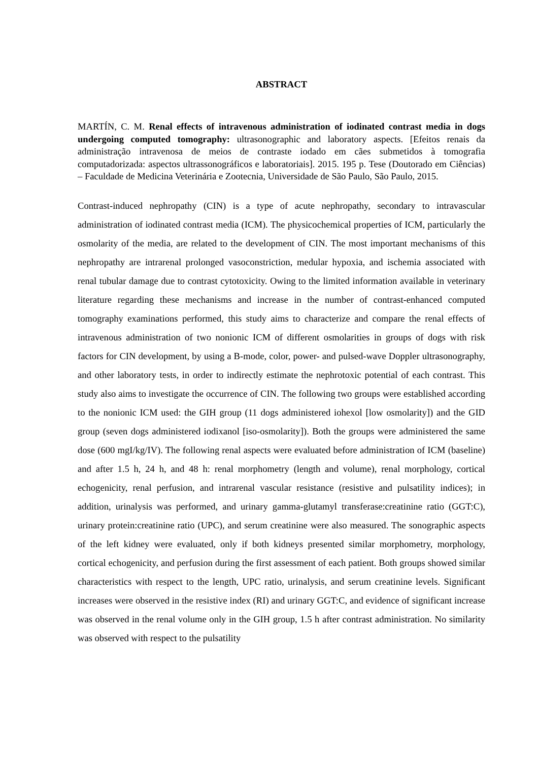ABSTRACT
MARTÍN, C. M. Renal effects of intravenous administration of iodinated contrast media in dogs undergoing computed tomography: ultrasonographic and laboratory aspects. [Efeitos renais da administração intravenosa de meios de contraste iodado em cães submetidos à tomografia computadorizada: aspectos ultrassonográficos e laboratoriais]. 2015. 195 p. Tese (Doutorado em Ciências) – Faculdade de Medicina Veterinária e Zootecnia, Universidade de São Paulo, São Paulo, 2015.
Contrast-induced nephropathy (CIN) is a type of acute nephropathy, secondary to intravascular administration of iodinated contrast media (ICM). The physicochemical properties of ICM, particularly the osmolarity of the media, are related to the development of CIN. The most important mechanisms of this nephropathy are intrarenal prolonged vasoconstriction, medular hypoxia, and ischemia associated with renal tubular damage due to contrast cytotoxicity. Owing to the limited information available in veterinary literature regarding these mechanisms and increase in the number of contrast-enhanced computed tomography examinations performed, this study aims to characterize and compare the renal effects of intravenous administration of two nonionic ICM of different osmolarities in groups of dogs with risk factors for CIN development, by using a B-mode, color, power- and pulsed-wave Doppler ultrasonography, and other laboratory tests, in order to indirectly estimate the nephrotoxic potential of each contrast. This study also aims to investigate the occurrence of CIN. The following two groups were established according to the nonionic ICM used: the GIH group (11 dogs administered iohexol [low osmolarity]) and the GID group (seven dogs administered iodixanol [iso-osmolarity]). Both the groups were administered the same dose (600 mgI/kg/IV). The following renal aspects were evaluated before administration of ICM (baseline) and after 1.5 h, 24 h, and 48 h: renal morphometry (length and volume), renal morphology, cortical echogenicity, renal perfusion, and intrarenal vascular resistance (resistive and pulsatility indices); in addition, urinalysis was performed, and urinary gamma-glutamyl transferase:creatinine ratio (GGT:C), urinary protein:creatinine ratio (UPC), and serum creatinine were also measured. The sonographic aspects of the left kidney were evaluated, only if both kidneys presented similar morphometry, morphology, cortical echogenicity, and perfusion during the first assessment of each patient. Both groups showed similar characteristics with respect to the length, UPC ratio, urinalysis, and serum creatinine levels. Significant increases were observed in the resistive index (RI) and urinary GGT:C, and evidence of significant increase was observed in the renal volume only in the GIH group, 1.5 h after contrast administration. No similarity was observed with respect to the pulsatility